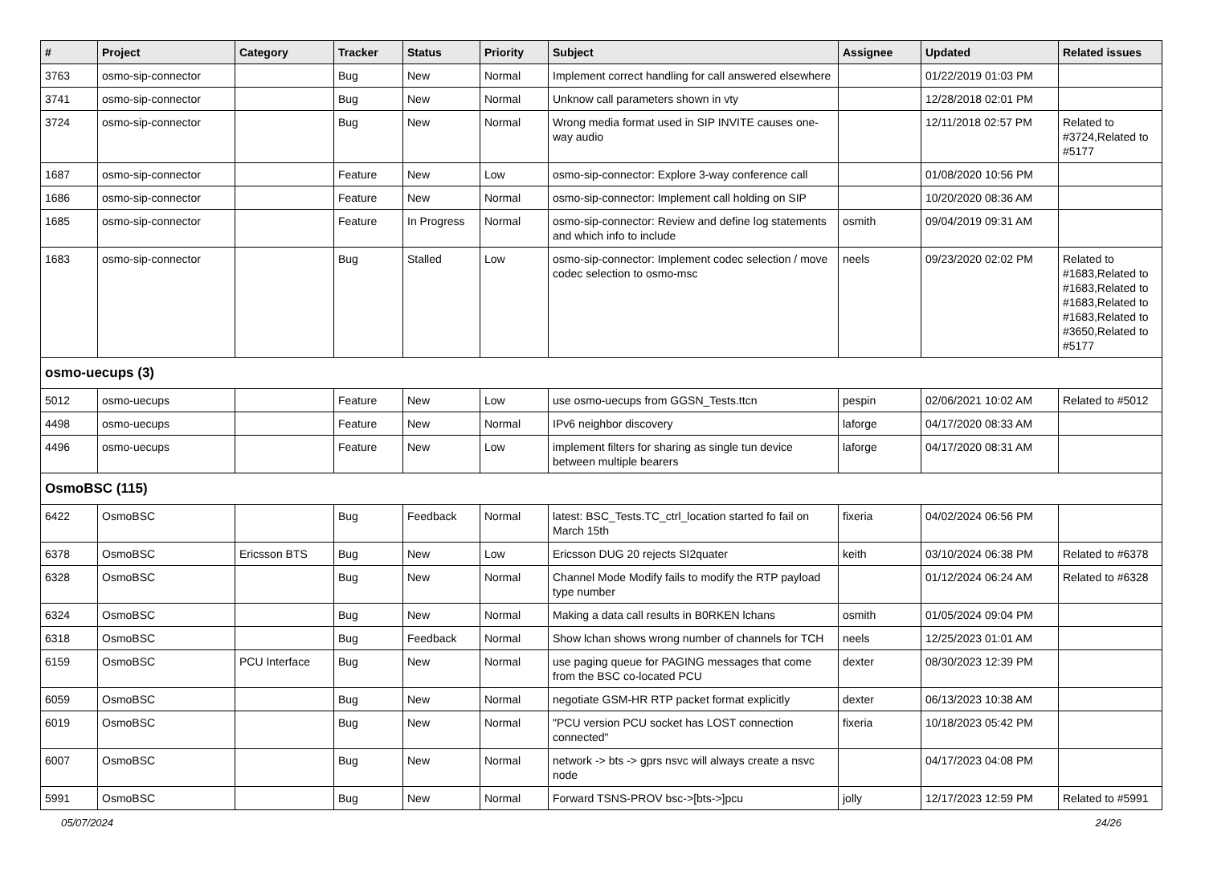| # | Project | Category | Tracker | Status | Priority | Subject | Assignee | Updated | Related issues |
| --- | --- | --- | --- | --- | --- | --- | --- | --- | --- |
| 3763 | osmo-sip-connector | | Bug | New | Normal | Implement correct handling for call answered elsewhere | | 01/22/2019 01:03 PM | |
| 3741 | osmo-sip-connector | | Bug | New | Normal | Unknow call parameters shown in vty | | 12/28/2018 02:01 PM | |
| 3724 | osmo-sip-connector | | Bug | New | Normal | Wrong media format used in SIP INVITE causes one-way audio | | 12/11/2018 02:57 PM | Related to #3724,Related to #5177 |
| 1687 | osmo-sip-connector | | Feature | New | Low | osmo-sip-connector: Explore 3-way conference call | | 01/08/2020 10:56 PM | |
| 1686 | osmo-sip-connector | | Feature | New | Normal | osmo-sip-connector: Implement call holding on SIP | | 10/20/2020 08:36 AM | |
| 1685 | osmo-sip-connector | | Feature | In Progress | Normal | osmo-sip-connector: Review and define log statements and which info to include | osmith | 09/04/2019 09:31 AM | |
| 1683 | osmo-sip-connector | | Bug | Stalled | Low | osmo-sip-connector: Implement codec selection / move codec selection to osmo-msc | neels | 09/23/2020 02:02 PM | Related to #1683,Related to #1683,Related to #1683,Related to #1683,Related to #3650,Related to #5177 |
| osmo-uecups (3) | | | | | | | | | |
| 5012 | osmo-uecups | | Feature | New | Low | use osmo-uecups from GGSN_Tests.ttcn | pespin | 02/06/2021 10:02 AM | Related to #5012 |
| 4498 | osmo-uecups | | Feature | New | Normal | IPv6 neighbor discovery | laforge | 04/17/2020 08:33 AM | |
| 4496 | osmo-uecups | | Feature | New | Low | implement filters for sharing as single tun device between multiple bearers | laforge | 04/17/2020 08:31 AM | |
| OsmoBSC (115) | | | | | | | | | |
| 6422 | OsmoBSC | | Bug | Feedback | Normal | latest: BSC_Tests.TC_ctrl_location started fo fail on March 15th | fixeria | 04/02/2024 06:56 PM | |
| 6378 | OsmoBSC | Ericsson BTS | Bug | New | Low | Ericsson DUG 20 rejects SI2quater | keith | 03/10/2024 06:38 PM | Related to #6378 |
| 6328 | OsmoBSC | | Bug | New | Normal | Channel Mode Modify fails to modify the RTP payload type number | | 01/12/2024 06:24 AM | Related to #6328 |
| 6324 | OsmoBSC | | Bug | New | Normal | Making a data call results in B0RKEN lchans | osmith | 01/05/2024 09:04 PM | |
| 6318 | OsmoBSC | | Bug | Feedback | Normal | Show lchan shows wrong number of channels for TCH | neels | 12/25/2023 01:01 AM | |
| 6159 | OsmoBSC | PCU Interface | Bug | New | Normal | use paging queue for PAGING messages that come from the BSC co-located PCU | dexter | 08/30/2023 12:39 PM | |
| 6059 | OsmoBSC | | Bug | New | Normal | negotiate GSM-HR RTP packet format explicitly | dexter | 06/13/2023 10:38 AM | |
| 6019 | OsmoBSC | | Bug | New | Normal | "PCU version PCU socket has LOST connection connected" | fixeria | 10/18/2023 05:42 PM | |
| 6007 | OsmoBSC | | Bug | New | Normal | network -> bts -> gprs nsvc will always create a nsvc node | | 04/17/2023 04:08 PM | |
| 5991 | OsmoBSC | | Bug | New | Normal | Forward TSNS-PROV bsc->[bts->]pcu | jolly | 12/17/2023 12:59 PM | Related to #5991 |
05/07/2024 24/26